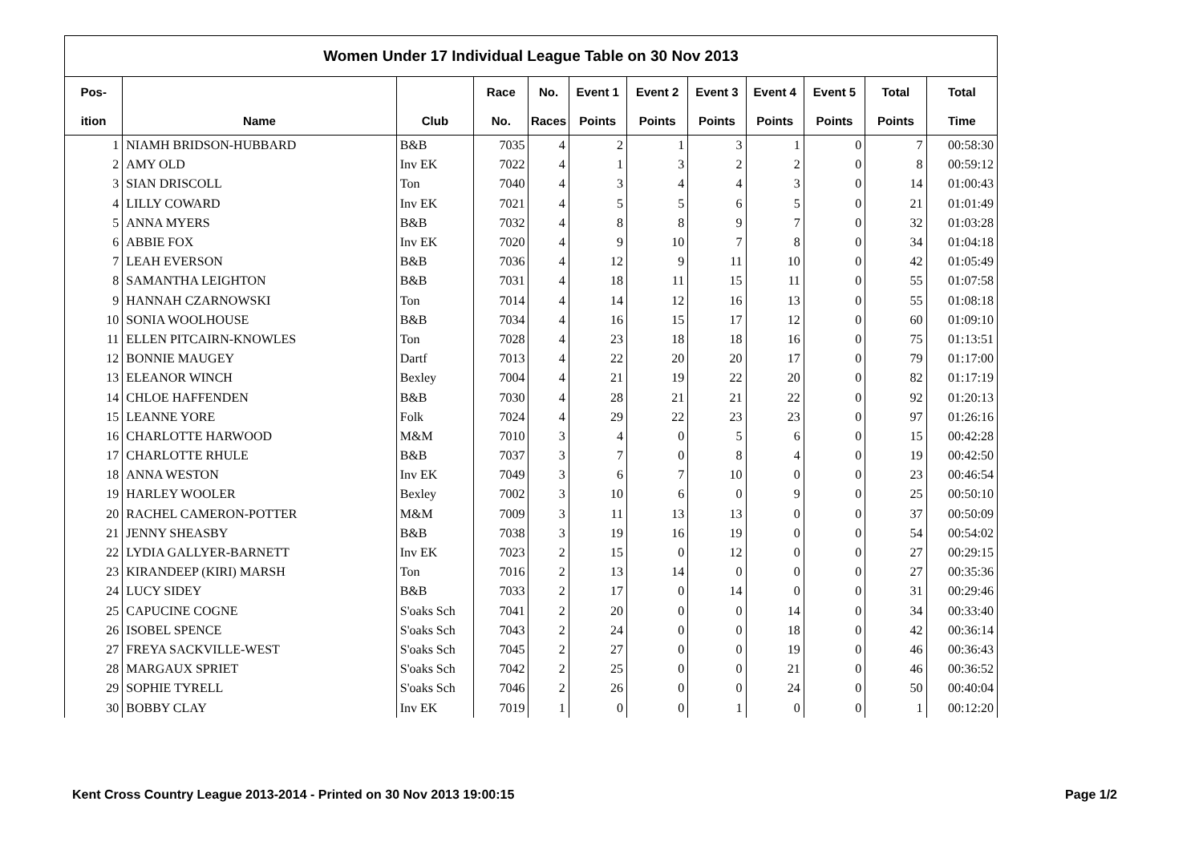Women Under 17 Individual League Table on 30 Nov 2013
| Pos- | | | Race | No. | Event 1 | Event 2 | Event 3 | Event 4 | Event 5 | Total | Total |
| --- | --- | --- | --- | --- | --- | --- | --- | --- | --- | --- | --- |
| ition | Name | Club | No. | Races | Points | Points | Points | Points | Points | Points | Time |
| 1 | NIAMH BRIDSON-HUBBARD | B&B | 7035 | 4 | 2 | 1 | 3 | 1 | 0 | 7 | 00:58:30 |
| 2 | AMY OLD | Inv EK | 7022 | 4 | 1 | 3 | 2 | 2 | 0 | 8 | 00:59:12 |
| 3 | SIAN DRISCOLL | Ton | 7040 | 4 | 3 | 4 | 4 | 3 | 0 | 14 | 01:00:43 |
| 4 | LILLY COWARD | Inv EK | 7021 | 4 | 5 | 5 | 6 | 5 | 0 | 21 | 01:01:49 |
| 5 | ANNA MYERS | B&B | 7032 | 4 | 8 | 8 | 9 | 7 | 0 | 32 | 01:03:28 |
| 6 | ABBIE FOX | Inv EK | 7020 | 4 | 9 | 10 | 7 | 8 | 0 | 34 | 01:04:18 |
| 7 | LEAH EVERSON | B&B | 7036 | 4 | 12 | 9 | 11 | 10 | 0 | 42 | 01:05:49 |
| 8 | SAMANTHA LEIGHTON | B&B | 7031 | 4 | 18 | 11 | 15 | 11 | 0 | 55 | 01:07:58 |
| 9 | HANNAH CZARNOWSKI | Ton | 7014 | 4 | 14 | 12 | 16 | 13 | 0 | 55 | 01:08:18 |
| 10 | SONIA WOOLHOUSE | B&B | 7034 | 4 | 16 | 15 | 17 | 12 | 0 | 60 | 01:09:10 |
| 11 | ELLEN PITCAIRN-KNOWLES | Ton | 7028 | 4 | 23 | 18 | 18 | 16 | 0 | 75 | 01:13:51 |
| 12 | BONNIE MAUGEY | Dartf | 7013 | 4 | 22 | 20 | 20 | 17 | 0 | 79 | 01:17:00 |
| 13 | ELEANOR WINCH | Bexley | 7004 | 4 | 21 | 19 | 22 | 20 | 0 | 82 | 01:17:19 |
| 14 | CHLOE HAFFENDEN | B&B | 7030 | 4 | 28 | 21 | 21 | 22 | 0 | 92 | 01:20:13 |
| 15 | LEANNE YORE | Folk | 7024 | 4 | 29 | 22 | 23 | 23 | 0 | 97 | 01:26:16 |
| 16 | CHARLOTTE HARWOOD | M&M | 7010 | 3 | 4 | 0 | 5 | 6 | 0 | 15 | 00:42:28 |
| 17 | CHARLOTTE RHULE | B&B | 7037 | 3 | 7 | 0 | 8 | 4 | 0 | 19 | 00:42:50 |
| 18 | ANNA WESTON | Inv EK | 7049 | 3 | 6 | 7 | 10 | 0 | 0 | 23 | 00:46:54 |
| 19 | HARLEY WOOLER | Bexley | 7002 | 3 | 10 | 6 | 0 | 9 | 0 | 25 | 00:50:10 |
| 20 | RACHEL CAMERON-POTTER | M&M | 7009 | 3 | 11 | 13 | 13 | 0 | 0 | 37 | 00:50:09 |
| 21 | JENNY SHEASBY | B&B | 7038 | 3 | 19 | 16 | 19 | 0 | 0 | 54 | 00:54:02 |
| 22 | LYDIA GALLYER-BARNETT | Inv EK | 7023 | 2 | 15 | 0 | 12 | 0 | 0 | 27 | 00:29:15 |
| 23 | KIRANDEEP (KIRI) MARSH | Ton | 7016 | 2 | 13 | 14 | 0 | 0 | 0 | 27 | 00:35:36 |
| 24 | LUCY SIDEY | B&B | 7033 | 2 | 17 | 0 | 14 | 0 | 0 | 31 | 00:29:46 |
| 25 | CAPUCINE COGNE | S'oaks Sch | 7041 | 2 | 20 | 0 | 0 | 14 | 0 | 34 | 00:33:40 |
| 26 | ISOBEL SPENCE | S'oaks Sch | 7043 | 2 | 24 | 0 | 0 | 18 | 0 | 42 | 00:36:14 |
| 27 | FREYA SACKVILLE-WEST | S'oaks Sch | 7045 | 2 | 27 | 0 | 0 | 19 | 0 | 46 | 00:36:43 |
| 28 | MARGAUX SPRIET | S'oaks Sch | 7042 | 2 | 25 | 0 | 0 | 21 | 0 | 46 | 00:36:52 |
| 29 | SOPHIE TYRELL | S'oaks Sch | 7046 | 2 | 26 | 0 | 0 | 24 | 0 | 50 | 00:40:04 |
| 30 | BOBBY CLAY | Inv EK | 7019 | 1 | 0 | 0 | 1 | 0 | 0 | 1 | 00:12:20 |
Kent Cross Country League 2013-2014 - Printed on 30 Nov 2013 19:00:15 Page 1/2